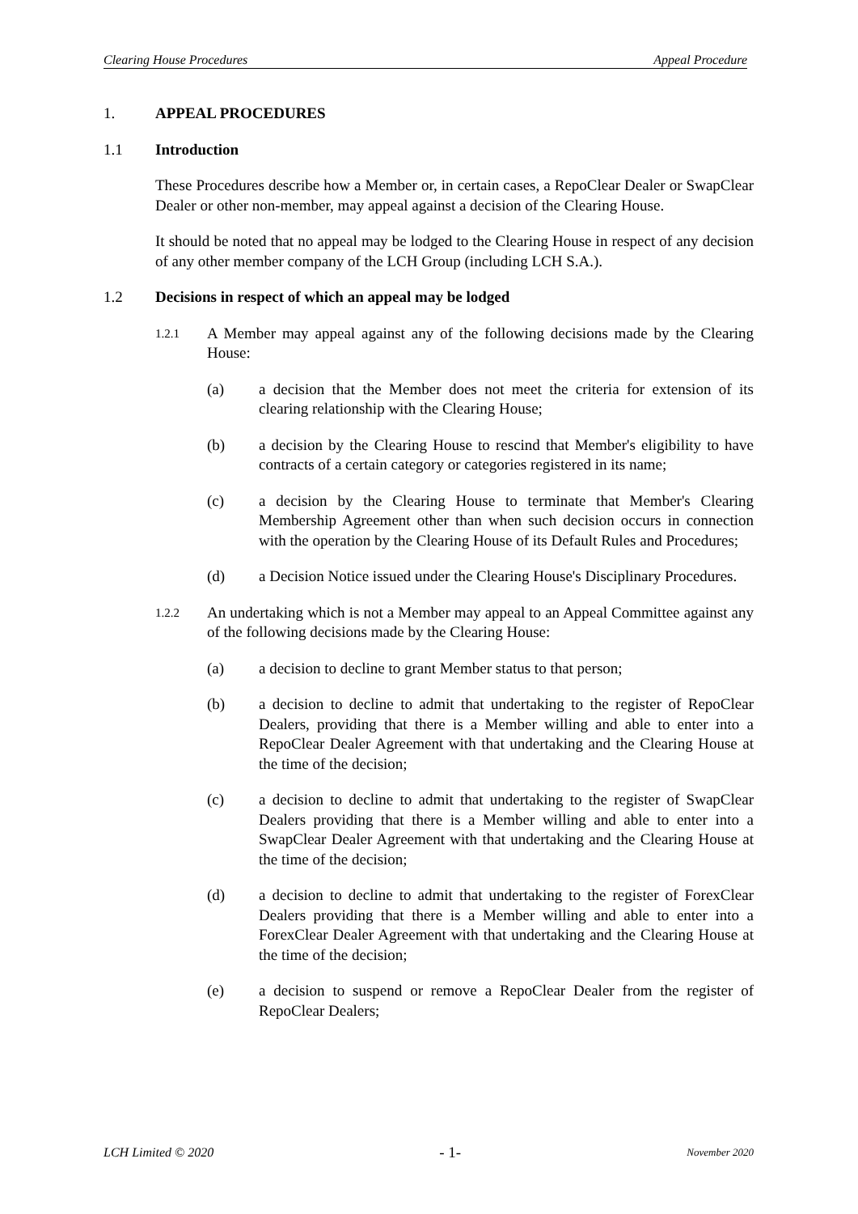Clearing House Procedures Appeal Procedure
1. APPEAL PROCEDURES
1.1 Introduction
These Procedures describe how a Member or, in certain cases, a RepoClear Dealer or SwapClear Dealer or other non-member, may appeal against a decision of the Clearing House.
It should be noted that no appeal may be lodged to the Clearing House in respect of any decision of any other member company of the LCH Group (including LCH S.A.).
1.2 Decisions in respect of which an appeal may be lodged
1.2.1 A Member may appeal against any of the following decisions made by the Clearing House:
(a) a decision that the Member does not meet the criteria for extension of its clearing relationship with the Clearing House;
(b) a decision by the Clearing House to rescind that Member's eligibility to have contracts of a certain category or categories registered in its name;
(c) a decision by the Clearing House to terminate that Member's Clearing Membership Agreement other than when such decision occurs in connection with the operation by the Clearing House of its Default Rules and Procedures;
(d) a Decision Notice issued under the Clearing House's Disciplinary Procedures.
1.2.2 An undertaking which is not a Member may appeal to an Appeal Committee against any of the following decisions made by the Clearing House:
(a) a decision to decline to grant Member status to that person;
(b) a decision to decline to admit that undertaking to the register of RepoClear Dealers, providing that there is a Member willing and able to enter into a RepoClear Dealer Agreement with that undertaking and the Clearing House at the time of the decision;
(c) a decision to decline to admit that undertaking to the register of SwapClear Dealers providing that there is a Member willing and able to enter into a SwapClear Dealer Agreement with that undertaking and the Clearing House at the time of the decision;
(d) a decision to decline to admit that undertaking to the register of ForexClear Dealers providing that there is a Member willing and able to enter into a ForexClear Dealer Agreement with that undertaking and the Clearing House at the time of the decision;
(e) a decision to suspend or remove a RepoClear Dealer from the register of RepoClear Dealers;
LCH Limited © 2020 - 1- November 2020